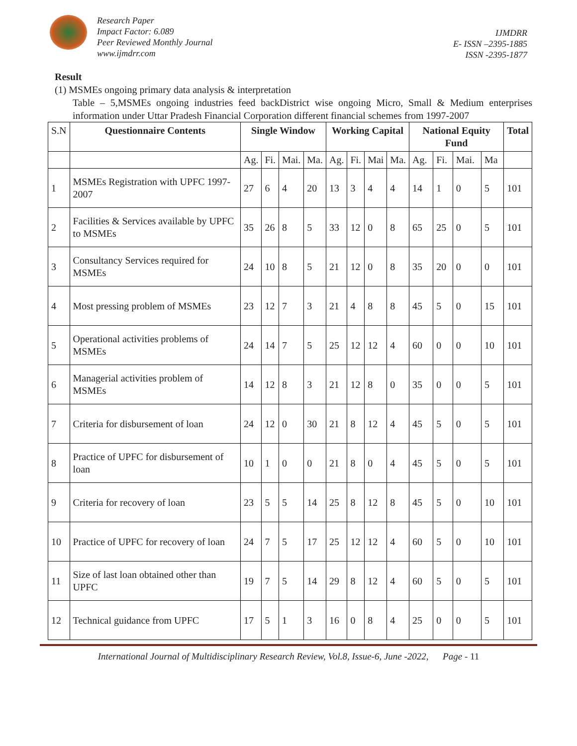Research Paper
Impact Factor: 6.089
Peer Reviewed Monthly Journal
www.ijmdrr.com
IJMDRR
E- ISSN –2395-1885
ISSN -2395-1877
Result
(1) MSMEs ongoing primary data analysis & interpretation
Table – 5,MSMEs ongoing industries feed backDistrict wise ongoing Micro, Small & Medium enterprises information under Uttar Pradesh Financial Corporation different financial schemes from 1997-2007
| S.N | Questionnaire Contents | Single Window | | | | Working Capital | | | | National Equity Fund | | | | Total |
| | | Ag. | Fi. | Mai. | Ma. | Ag. | Fi. | Mai | Ma. | Ag. | Fi. | Mai. | Ma | |
| 1 | MSMEs Registration with UPFC 1997-2007 | 27 | 6 | 4 | 20 | 13 | 3 | 4 | 4 | 14 | 1 | 0 | 5 | 101 |
| 2 | Facilities & Services available by UPFC to MSMEs | 35 | 26 | 8 | 5 | 33 | 12 | 0 | 8 | 65 | 25 | 0 | 5 | 101 |
| 3 | Consultancy Services required for MSMEs | 24 | 10 | 8 | 5 | 21 | 12 | 0 | 8 | 35 | 20 | 0 | 0 | 101 |
| 4 | Most pressing problem of MSMEs | 23 | 12 | 7 | 3 | 21 | 4 | 8 | 8 | 45 | 5 | 0 | 15 | 101 |
| 5 | Operational activities problems of MSMEs | 24 | 14 | 7 | 5 | 25 | 12 | 12 | 4 | 60 | 0 | 0 | 10 | 101 |
| 6 | Managerial activities problem of MSMEs | 14 | 12 | 8 | 3 | 21 | 12 | 8 | 0 | 35 | 0 | 0 | 5 | 101 |
| 7 | Criteria for disbursement of loan | 24 | 12 | 0 | 30 | 21 | 8 | 12 | 4 | 45 | 5 | 0 | 5 | 101 |
| 8 | Practice of UPFC for disbursement of loan | 10 | 1 | 0 | 0 | 21 | 8 | 0 | 4 | 45 | 5 | 0 | 5 | 101 |
| 9 | Criteria for recovery of loan | 23 | 5 | 5 | 14 | 25 | 8 | 12 | 8 | 45 | 5 | 0 | 10 | 101 |
| 10 | Practice of UPFC for recovery of loan | 24 | 7 | 5 | 17 | 25 | 12 | 12 | 4 | 60 | 5 | 0 | 10 | 101 |
| 11 | Size of last loan obtained other than UPFC | 19 | 7 | 5 | 14 | 29 | 8 | 12 | 4 | 60 | 5 | 0 | 5 | 101 |
| 12 | Technical guidance from UPFC | 17 | 5 | 1 | 3 | 16 | 0 | 8 | 4 | 25 | 0 | 0 | 5 | 101 |
International Journal of Multidisciplinary Research Review, Vol.8, Issue-6, June -2022, Page - 11